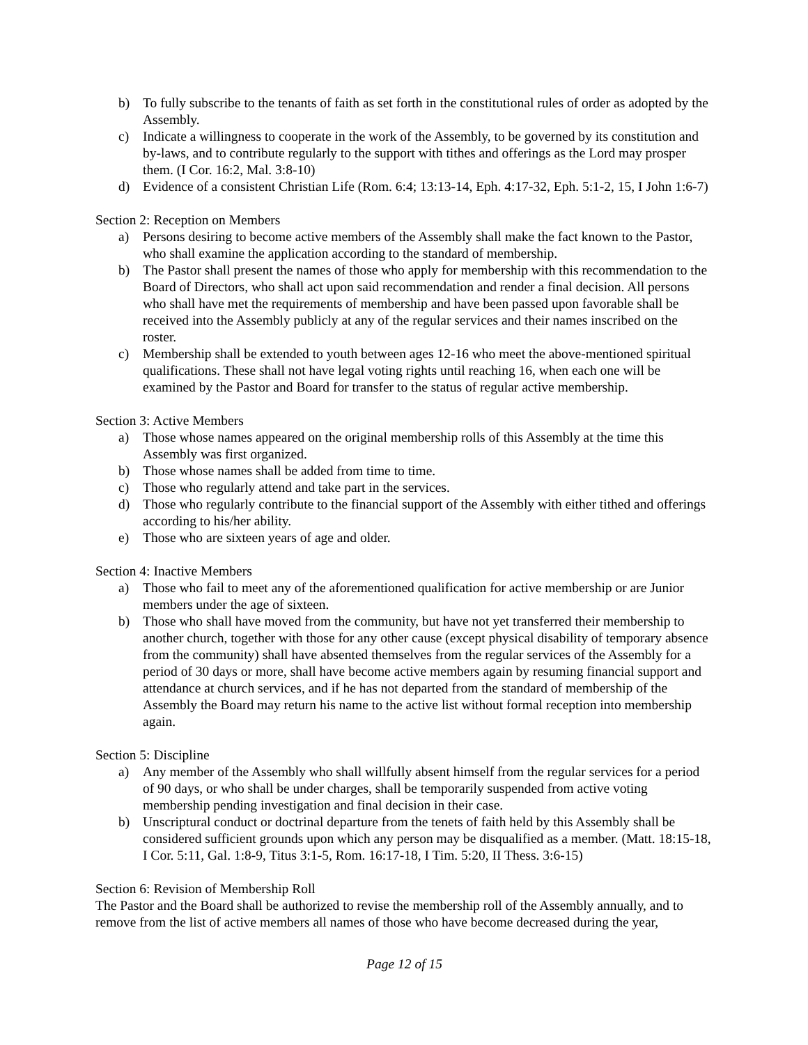b) To fully subscribe to the tenants of faith as set forth in the constitutional rules of order as adopted by the Assembly.
c) Indicate a willingness to cooperate in the work of the Assembly, to be governed by its constitution and by-laws, and to contribute regularly to the support with tithes and offerings as the Lord may prosper them. (I Cor. 16:2, Mal. 3:8-10)
d) Evidence of a consistent Christian Life (Rom. 6:4; 13:13-14, Eph. 4:17-32, Eph. 5:1-2, 15, I John 1:6-7)
Section 2: Reception on Members
a) Persons desiring to become active members of the Assembly shall make the fact known to the Pastor, who shall examine the application according to the standard of membership.
b) The Pastor shall present the names of those who apply for membership with this recommendation to the Board of Directors, who shall act upon said recommendation and render a final decision. All persons who shall have met the requirements of membership and have been passed upon favorable shall be received into the Assembly publicly at any of the regular services and their names inscribed on the roster.
c) Membership shall be extended to youth between ages 12-16 who meet the above-mentioned spiritual qualifications. These shall not have legal voting rights until reaching 16, when each one will be examined by the Pastor and Board for transfer to the status of regular active membership.
Section 3: Active Members
a) Those whose names appeared on the original membership rolls of this Assembly at the time this Assembly was first organized.
b) Those whose names shall be added from time to time.
c) Those who regularly attend and take part in the services.
d) Those who regularly contribute to the financial support of the Assembly with either tithed and offerings according to his/her ability.
e) Those who are sixteen years of age and older.
Section 4: Inactive Members
a) Those who fail to meet any of the aforementioned qualification for active membership or are Junior members under the age of sixteen.
b) Those who shall have moved from the community, but have not yet transferred their membership to another church, together with those for any other cause (except physical disability of temporary absence from the community) shall have absented themselves from the regular services of the Assembly for a period of 30 days or more, shall have become active members again by resuming financial support and attendance at church services, and if he has not departed from the standard of membership of the Assembly the Board may return his name to the active list without formal reception into membership again.
Section 5: Discipline
a) Any member of the Assembly who shall willfully absent himself from the regular services for a period of 90 days, or who shall be under charges, shall be temporarily suspended from active voting membership pending investigation and final decision in their case.
b) Unscriptural conduct or doctrinal departure from the tenets of faith held by this Assembly shall be considered sufficient grounds upon which any person may be disqualified as a member. (Matt. 18:15-18, I Cor. 5:11, Gal. 1:8-9, Titus 3:1-5, Rom. 16:17-18, I Tim. 5:20, II Thess. 3:6-15)
Section 6: Revision of Membership Roll
The Pastor and the Board shall be authorized to revise the membership roll of the Assembly annually, and to remove from the list of active members all names of those who have become decreased during the year,
Page 12 of 15